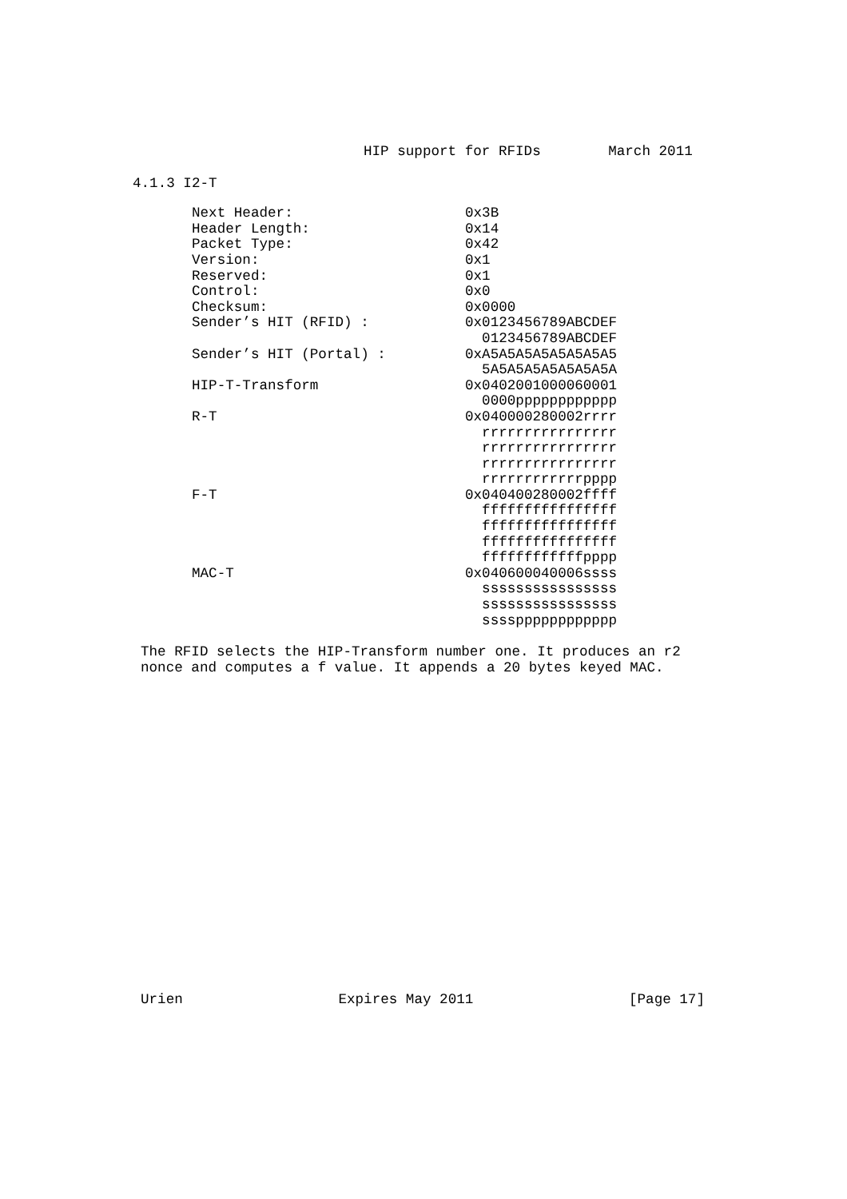HIP support for RFIDs        March 2011
4.1.3 I2-T
| Next Header: | 0x3B |
| Header Length: | 0x14 |
| Packet Type: | 0x42 |
| Version: | 0x1 |
| Reserved: | 0x1 |
| Control: | 0x0 |
| Checksum: | 0x0000 |
| Sender’s HIT (RFID) : | 0x0123456789ABCDEF 0123456789ABCDEF |
| Sender’s HIT (Portal) : | 0xA5A5A5A5A5A5A5A5 5A5A5A5A5A5A5A5A |
| HIP-T-Transform | 0x0402001000060001 0000pppppppppppp |
| R-T | 0x040000280002rrrr rrrrrrrrrrrrrrrr rrrrrrrrrrrrrrrr rrrrrrrrrrrrrrrr rrrrrrrrrrrrpppp |
| F-T | 0x040400280002ffff ffffffffffffffff ffffffffffffffff ffffffffffffffff ffffffffffffpppp |
| MAC-T | 0x040600040006ssss ssssssssssssssss ssssssssssssssss sssspppppppppppp |
The RFID selects the HIP-Transform number one. It produces an r2
nonce and computes a f value. It appends a 20 bytes keyed MAC.
Urien Expires May 2011 [Page 17]